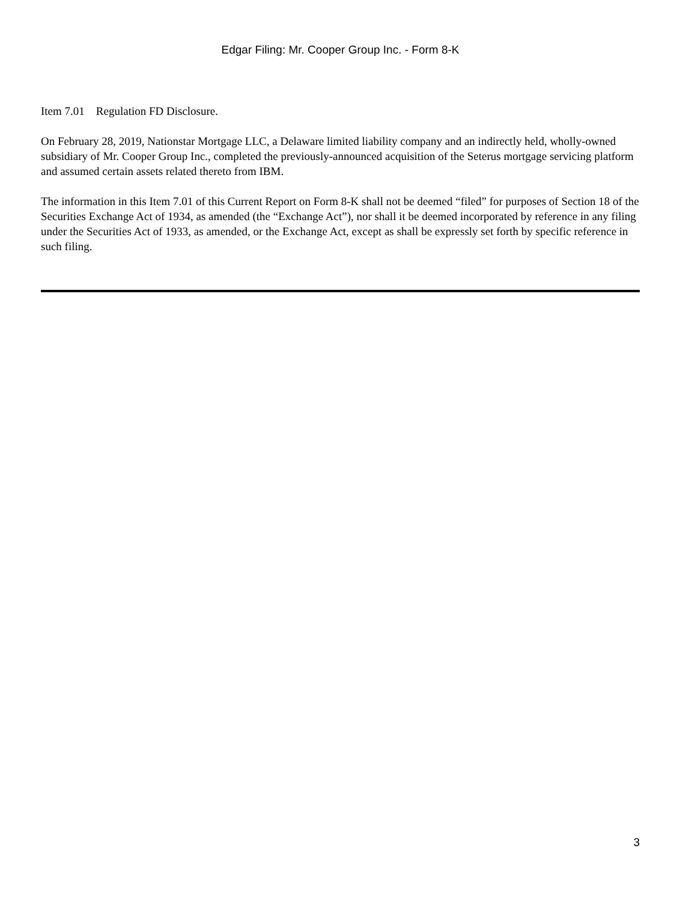Edgar Filing: Mr. Cooper Group Inc. - Form 8-K
Item 7.01 Regulation FD Disclosure.
On February 28, 2019, Nationstar Mortgage LLC, a Delaware limited liability company and an indirectly held, wholly-owned subsidiary of Mr. Cooper Group Inc., completed the previously-announced acquisition of the Seterus mortgage servicing platform and assumed certain assets related thereto from IBM.
The information in this Item 7.01 of this Current Report on Form 8-K shall not be deemed “filed” for purposes of Section 18 of the Securities Exchange Act of 1934, as amended (the “Exchange Act”), nor shall it be deemed incorporated by reference in any filing under the Securities Act of 1933, as amended, or the Exchange Act, except as shall be expressly set forth by specific reference in such filing.
3